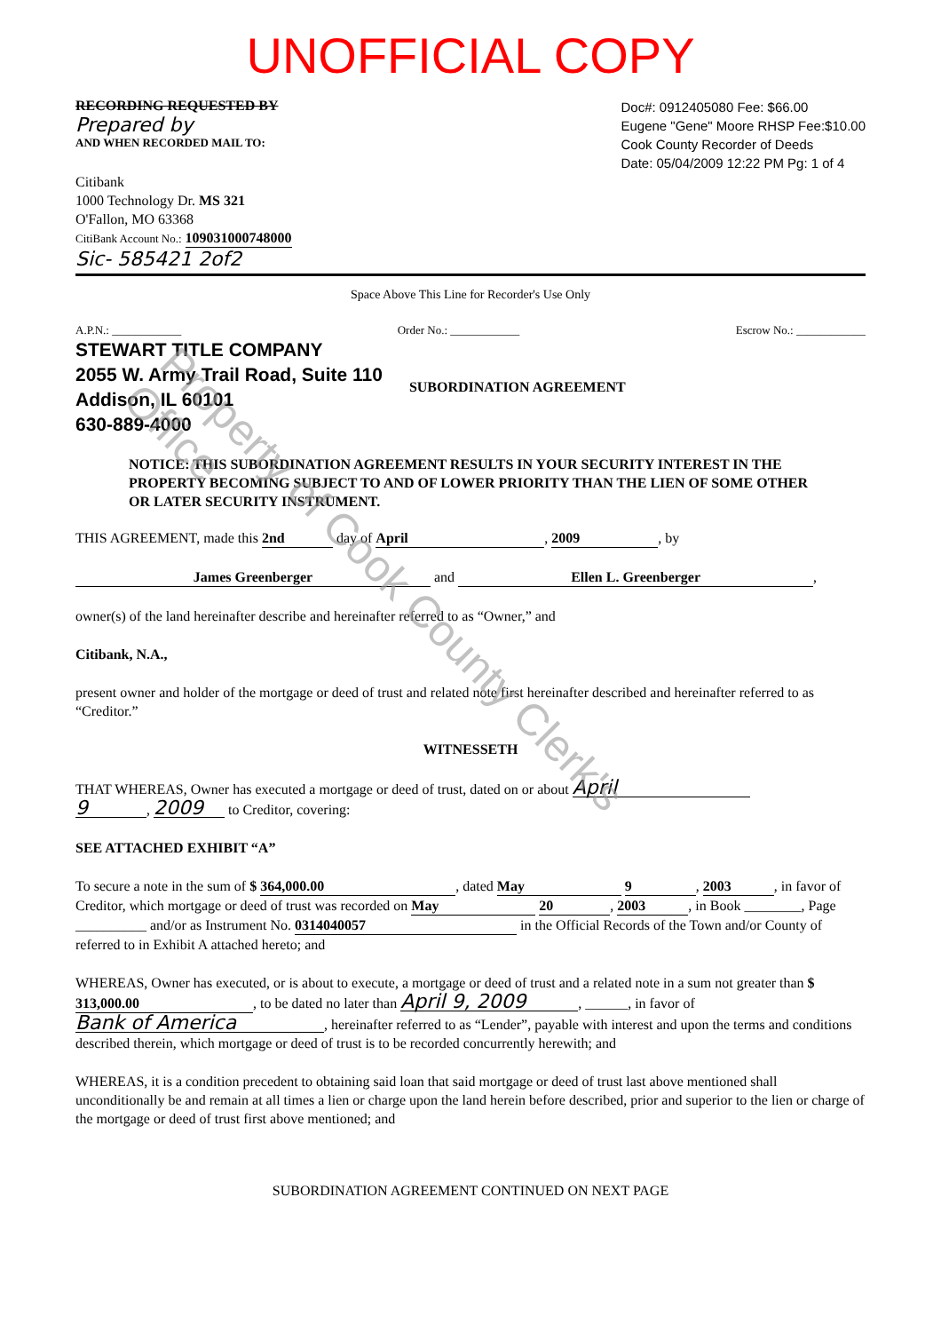UNOFFICIAL COPY
Property of Cook County Clerk's Office
RECORDING REQUESTED BY
Prepared by
AND WHEN RECORDED MAIL TO:
Citibank
1000 Technology Dr. MS 321
O'Fallon, MO 63368
CitiBank Account No.: 109031000748000
Sic- 585421 2of2
Doc#: 0912405080 Fee: $66.00
Eugene "Gene" Moore RHSP Fee:$10.00
Cook County Recorder of Deeds
Date: 05/04/2009 12:22 PM Pg: 1 of 4
Space Above This Line for Recorder's Use Only
A.P.N.: ____________ Order No.: ____________ Escrow No.: ____________
STEWART TITLE COMPANY
2055 W. Army Trail Road, Suite 110
Addison, IL 60101
630-889-4000
SUBORDINATION AGREEMENT
NOTICE: THIS SUBORDINATION AGREEMENT RESULTS IN YOUR SECURITY INTEREST IN THE PROPERTY BECOMING SUBJECT TO AND OF LOWER PRIORITY THAN THE LIEN OF SOME OTHER OR LATER SECURITY INSTRUMENT.
THIS AGREEMENT, made this 2nd day of April, 2009, by
James Greenberger and Ellen L. Greenberger,
owner(s) of the land hereinafter describe and hereinafter referred to as “Owner,” and
Citibank, N.A.,
present owner and holder of the mortgage or deed of trust and related note first hereinafter described and hereinafter referred to as “Creditor.”
WITNESSETH
THAT WHEREAS, Owner has executed a mortgage or deed of trust, dated on or about April
9, 2009 to Creditor, covering:
SEE ATTACHED EXHIBIT “A”
To secure a note in the sum of $ 364,000.00, dated May 9, 2003, in favor of Creditor, which mortgage or deed of trust was recorded on May 20, 2003, in Book ________, Page __________ and/or as Instrument No. 0314040057 in the Official Records of the Town and/or County of referred to in Exhibit A attached hereto; and
WHEREAS, Owner has executed, or is about to execute, a mortgage or deed of trust and a related note in a sum not greater than $ 313,000.00, to be dated no later than April 9, 2009, ______, in favor of Bank of America, hereinafter referred to as “Lender”, payable with interest and upon the terms and conditions described therein, which mortgage or deed of trust is to be recorded concurrently herewith; and
WHEREAS, it is a condition precedent to obtaining said loan that said mortgage or deed of trust last above mentioned shall unconditionally be and remain at all times a lien or charge upon the land herein before described, prior and superior to the lien or charge of the mortgage or deed of trust first above mentioned; and
SUBORDINATION AGREEMENT CONTINUED ON NEXT PAGE